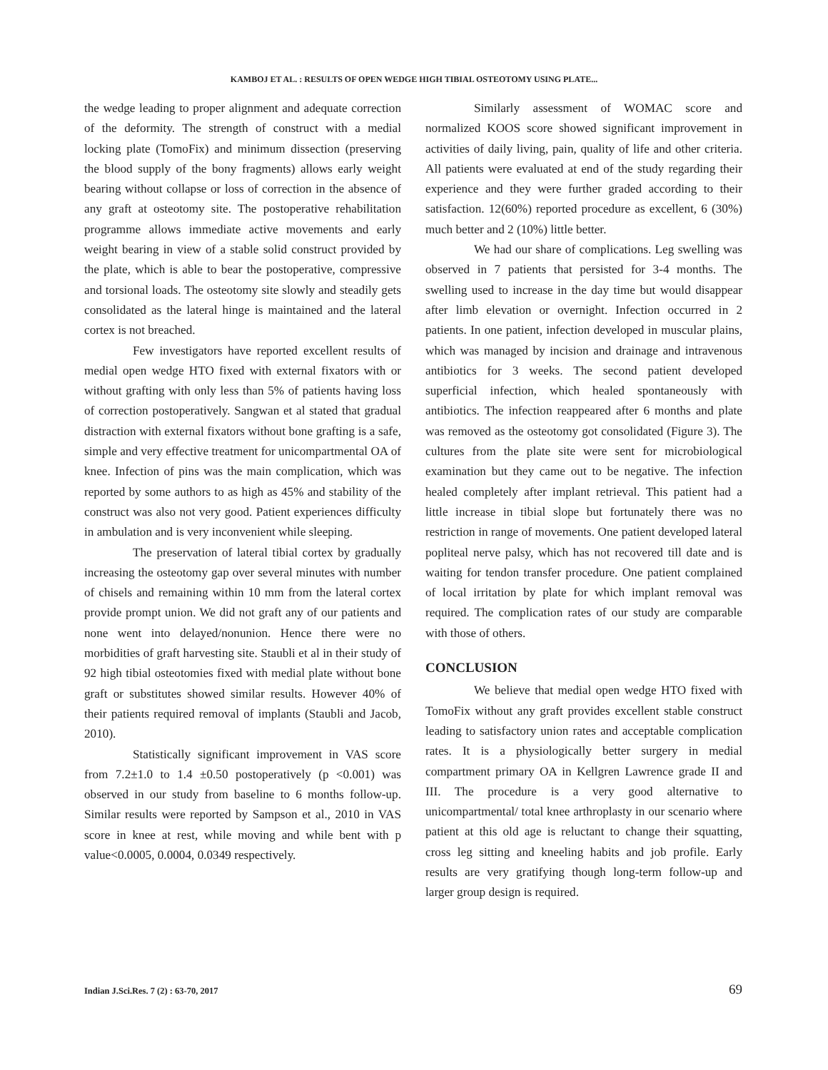KAMBOJ ET AL. : RESULTS OF OPEN WEDGE HIGH TIBIAL OSTEOTOMY USING PLATE...
the wedge leading to proper alignment and adequate correction of the deformity. The strength of construct with a medial locking plate (TomoFix) and minimum dissection (preserving the blood supply of the bony fragments) allows early weight bearing without collapse or loss of correction in the absence of any graft at osteotomy site. The postoperative rehabilitation programme allows immediate active movements and early weight bearing in view of a stable solid construct provided by the plate, which is able to bear the postoperative, compressive and torsional loads. The osteotomy site slowly and steadily gets consolidated as the lateral hinge is maintained and the lateral cortex is not breached.
Few investigators have reported excellent results of medial open wedge HTO fixed with external fixators with or without grafting with only less than 5% of patients having loss of correction postoperatively. Sangwan et al stated that gradual distraction with external fixators without bone grafting is a safe, simple and very effective treatment for unicompartmental OA of knee. Infection of pins was the main complication, which was reported by some authors to as high as 45% and stability of the construct was also not very good. Patient experiences difficulty in ambulation and is very inconvenient while sleeping.
The preservation of lateral tibial cortex by gradually increasing the osteotomy gap over several minutes with number of chisels and remaining within 10 mm from the lateral cortex provide prompt union. We did not graft any of our patients and none went into delayed/nonunion. Hence there were no morbidities of graft harvesting site. Staubli et al in their study of 92 high tibial osteotomies fixed with medial plate without bone graft or substitutes showed similar results. However 40% of their patients required removal of implants (Staubli and Jacob, 2010).
Statistically significant improvement in VAS score from 7.2±1.0 to 1.4 ±0.50 postoperatively (p <0.001) was observed in our study from baseline to 6 months follow-up. Similar results were reported by Sampson et al., 2010 in VAS score in knee at rest, while moving and while bent with p value<0.0005, 0.0004, 0.0349 respectively.
Similarly assessment of WOMAC score and normalized KOOS score showed significant improvement in activities of daily living, pain, quality of life and other criteria. All patients were evaluated at end of the study regarding their experience and they were further graded according to their satisfaction. 12(60%) reported procedure as excellent, 6 (30%) much better and 2 (10%) little better.
We had our share of complications. Leg swelling was observed in 7 patients that persisted for 3-4 months. The swelling used to increase in the day time but would disappear after limb elevation or overnight. Infection occurred in 2 patients. In one patient, infection developed in muscular plains, which was managed by incision and drainage and intravenous antibiotics for 3 weeks. The second patient developed superficial infection, which healed spontaneously with antibiotics. The infection reappeared after 6 months and plate was removed as the osteotomy got consolidated (Figure 3). The cultures from the plate site were sent for microbiological examination but they came out to be negative. The infection healed completely after implant retrieval. This patient had a little increase in tibial slope but fortunately there was no restriction in range of movements. One patient developed lateral popliteal nerve palsy, which has not recovered till date and is waiting for tendon transfer procedure. One patient complained of local irritation by plate for which implant removal was required. The complication rates of our study are comparable with those of others.
CONCLUSION
We believe that medial open wedge HTO fixed with TomoFix without any graft provides excellent stable construct leading to satisfactory union rates and acceptable complication rates. It is a physiologically better surgery in medial compartment primary OA in Kellgren Lawrence grade II and III. The procedure is a very good alternative to unicompartmental/ total knee arthroplasty in our scenario where patient at this old age is reluctant to change their squatting, cross leg sitting and kneeling habits and job profile. Early results are very gratifying though long-term follow-up and larger group design is required.
Indian J.Sci.Res. 7 (2) : 63-70, 2017 69